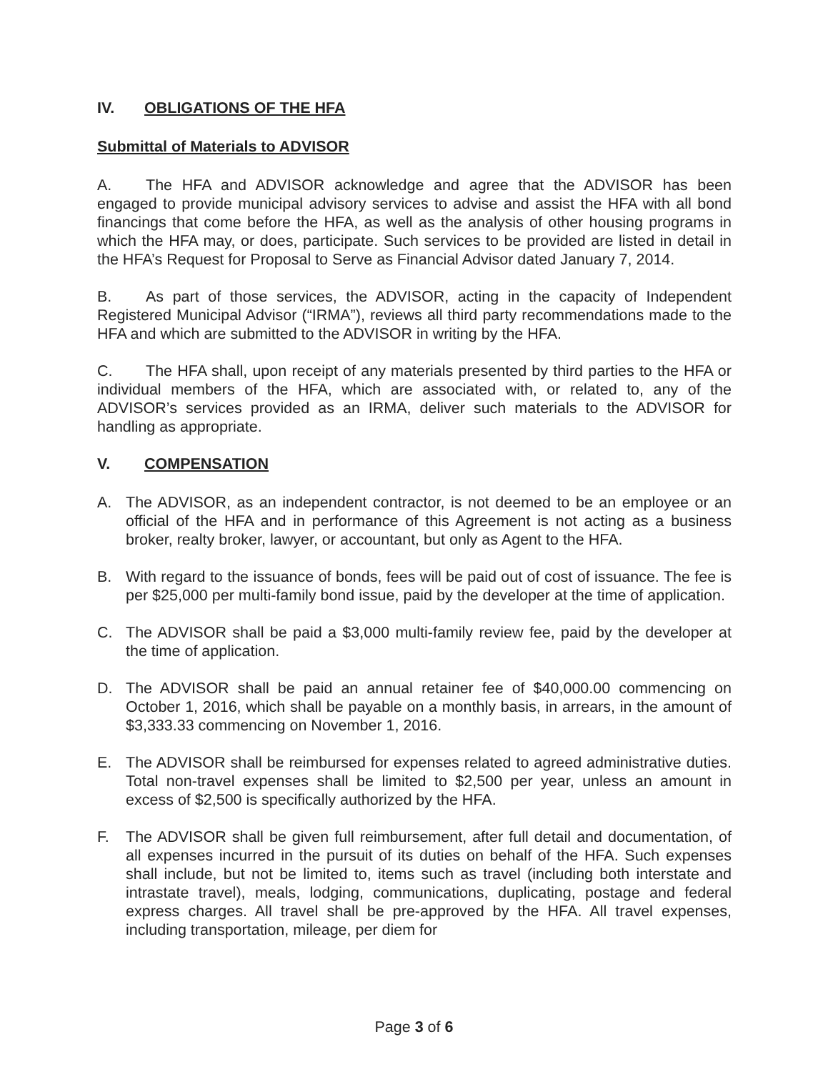IV. OBLIGATIONS OF THE HFA
Submittal of Materials to ADVISOR
A. The HFA and ADVISOR acknowledge and agree that the ADVISOR has been engaged to provide municipal advisory services to advise and assist the HFA with all bond financings that come before the HFA, as well as the analysis of other housing programs in which the HFA may, or does, participate. Such services to be provided are listed in detail in the HFA’s Request for Proposal to Serve as Financial Advisor dated January 7, 2014.
B. As part of those services, the ADVISOR, acting in the capacity of Independent Registered Municipal Advisor (“IRMA”), reviews all third party recommendations made to the HFA and which are submitted to the ADVISOR in writing by the HFA.
C. The HFA shall, upon receipt of any materials presented by third parties to the HFA or individual members of the HFA, which are associated with, or related to, any of the ADVISOR’s services provided as an IRMA, deliver such materials to the ADVISOR for handling as appropriate.
V. COMPENSATION
A. The ADVISOR, as an independent contractor, is not deemed to be an employee or an official of the HFA and in performance of this Agreement is not acting as a business broker, realty broker, lawyer, or accountant, but only as Agent to the HFA.
B. With regard to the issuance of bonds, fees will be paid out of cost of issuance. The fee is per $25,000 per multi-family bond issue, paid by the developer at the time of application.
C. The ADVISOR shall be paid a $3,000 multi-family review fee, paid by the developer at the time of application.
D. The ADVISOR shall be paid an annual retainer fee of $40,000.00 commencing on October 1, 2016, which shall be payable on a monthly basis, in arrears, in the amount of $3,333.33 commencing on November 1, 2016.
E. The ADVISOR shall be reimbursed for expenses related to agreed administrative duties. Total non-travel expenses shall be limited to $2,500 per year, unless an amount in excess of $2,500 is specifically authorized by the HFA.
F. The ADVISOR shall be given full reimbursement, after full detail and documentation, of all expenses incurred in the pursuit of its duties on behalf of the HFA. Such expenses shall include, but not be limited to, items such as travel (including both interstate and intrastate travel), meals, lodging, communications, duplicating, postage and federal express charges. All travel shall be pre-approved by the HFA. All travel expenses, including transportation, mileage, per diem for
Page 3 of 6